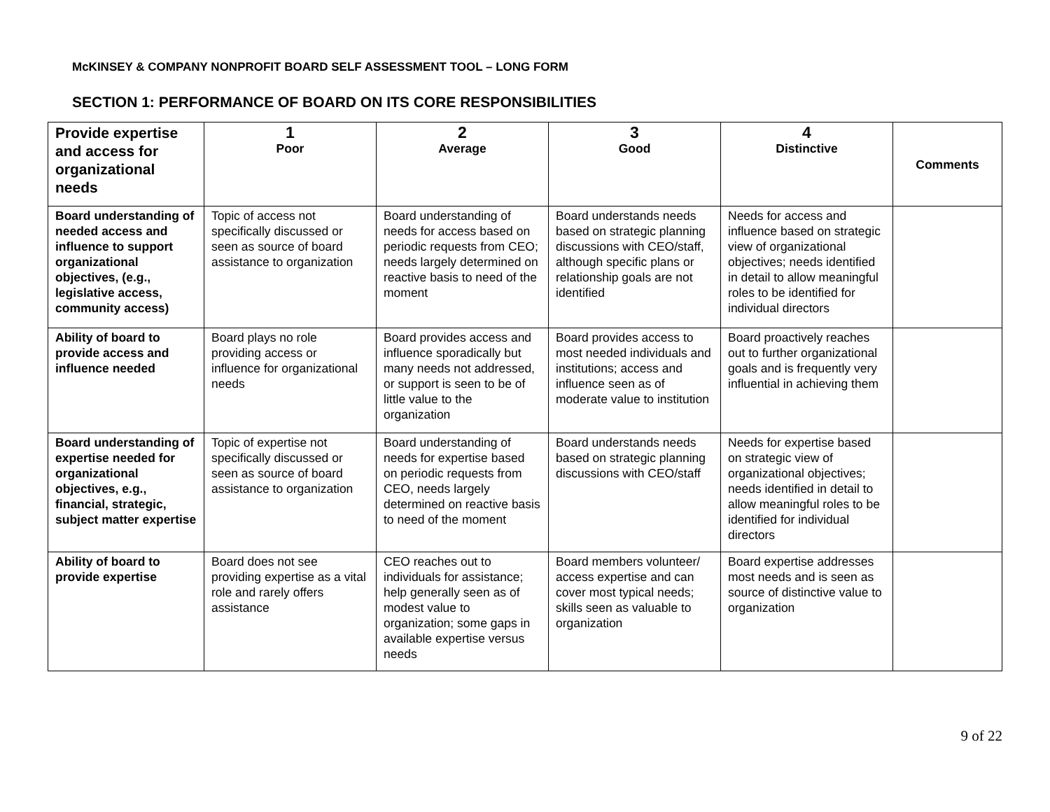McKINSEY & COMPANY NONPROFIT BOARD SELF ASSESSMENT TOOL – LONG FORM
SECTION 1: PERFORMANCE OF BOARD ON ITS CORE RESPONSIBILITIES
| Provide expertise and access for organizational needs | 1 Poor | 2 Average | 3 Good | 4 Distinctive | Comments |
| --- | --- | --- | --- | --- | --- |
| Board understanding of needed access and influence to support organizational objectives, (e.g., legislative access, community access) | Topic of access not specifically discussed or seen as source of board assistance to organization | Board understanding of needs for access based on periodic requests from CEO; needs largely determined on reactive basis to need of the moment | Board understands needs based on strategic planning discussions with CEO/staff, although specific plans or relationship goals are not identified | Needs for access and influence based on strategic view of organizational objectives; needs identified in detail to allow meaningful roles to be identified for individual directors | |
| Ability of board to provide access and influence needed | Board plays no role providing access or influence for organizational needs | Board provides access and influence sporadically but many needs not addressed, or support is seen to be of little value to the organization | Board provides access to most needed individuals and institutions; access and influence seen as of moderate value to institution | Board proactively reaches out to further organizational goals and is frequently very influential in achieving them | |
| Board understanding of expertise needed for organizational objectives, e.g., financial, strategic, subject matter expertise | Topic of expertise not specifically discussed or seen as source of board assistance to organization | Board understanding of needs for expertise based on periodic requests from CEO, needs largely determined on reactive basis to need of the moment | Board understands needs based on strategic planning discussions with CEO/staff | Needs for expertise based on strategic view of organizational objectives; needs identified in detail to allow meaningful roles to be identified for individual directors | |
| Ability of board to provide expertise | Board does not see providing expertise as a vital role and rarely offers assistance | CEO reaches out to individuals for assistance; help generally seen as of modest value to organization; some gaps in available expertise versus needs | Board members volunteer/ access expertise and can cover most typical needs; skills seen as valuable to organization | Board expertise addresses most needs and is seen as source of distinctive value to organization | |
9 of 22